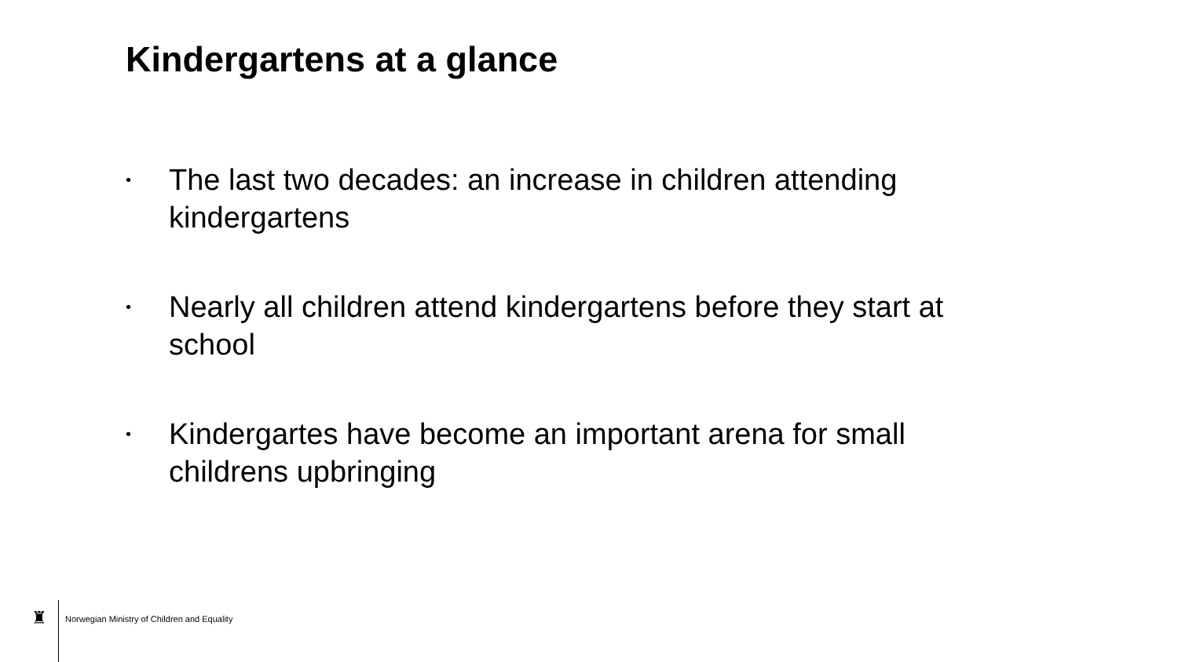Kindergartens at a glance
• The last two decades: an increase in children attending kindergartens
• Nearly all children attend kindergartens before they start at school
• Kindergartes have become an important arena for small childrens upbringing
♜
Norwegian Ministry of Children and Equality